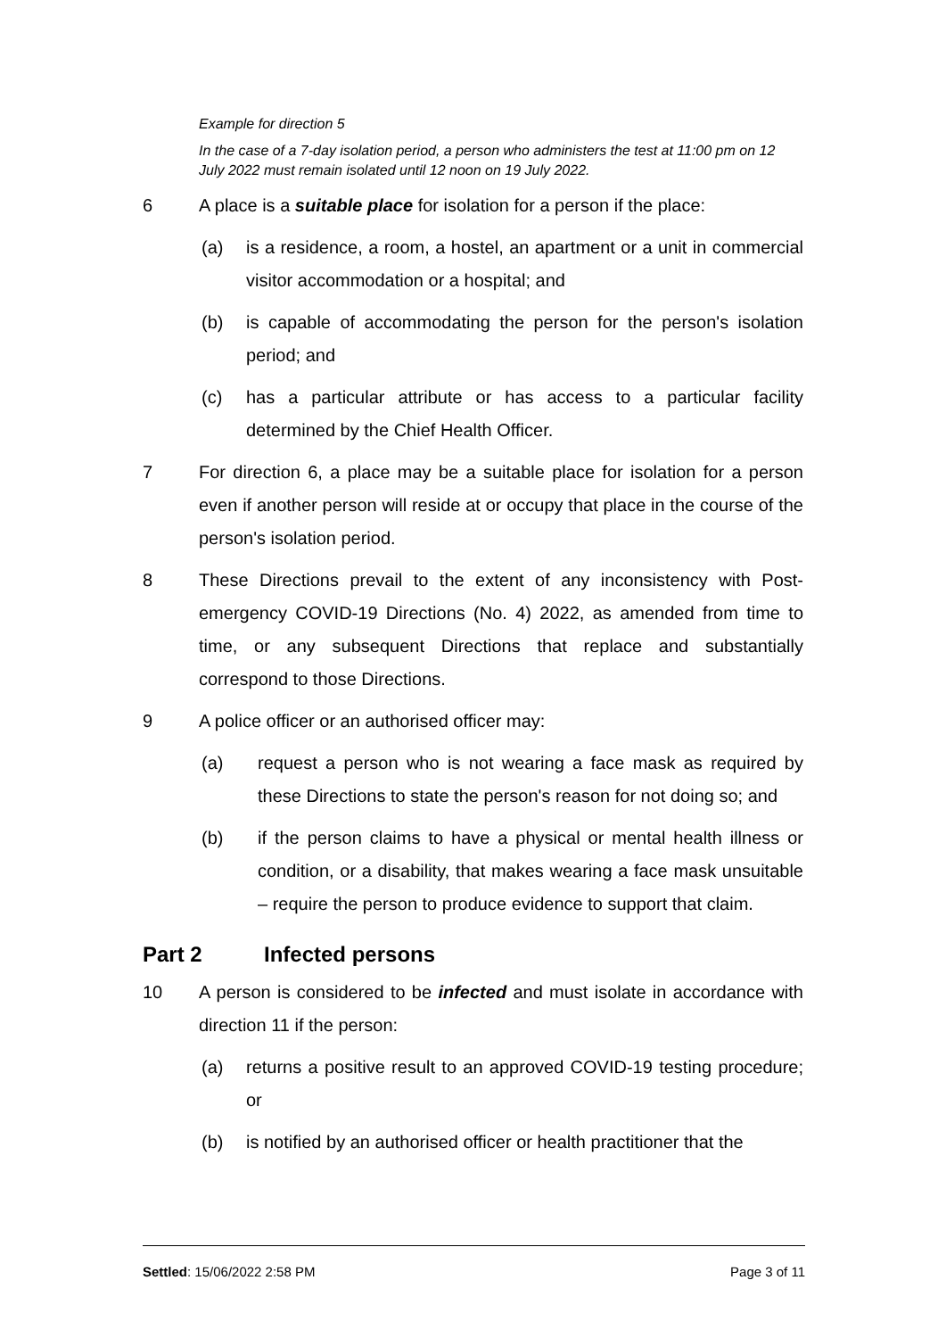Example for direction 5
In the case of a 7-day isolation period, a person who administers the test at 11:00 pm on 12 July 2022 must remain isolated until 12 noon on 19 July 2022.
6 A place is a suitable place for isolation for a person if the place:
(a) is a residence, a room, a hostel, an apartment or a unit in commercial visitor accommodation or a hospital; and
(b) is capable of accommodating the person for the person's isolation period; and
(c) has a particular attribute or has access to a particular facility determined by the Chief Health Officer.
7 For direction 6, a place may be a suitable place for isolation for a person even if another person will reside at or occupy that place in the course of the person's isolation period.
8 These Directions prevail to the extent of any inconsistency with Post-emergency COVID-19 Directions (No. 4) 2022, as amended from time to time, or any subsequent Directions that replace and substantially correspond to those Directions.
9 A police officer or an authorised officer may:
(a) request a person who is not wearing a face mask as required by these Directions to state the person's reason for not doing so; and
(b) if the person claims to have a physical or mental health illness or condition, or a disability, that makes wearing a face mask unsuitable – require the person to produce evidence to support that claim.
Part 2 Infected persons
10 A person is considered to be infected and must isolate in accordance with direction 11 if the person:
(a) returns a positive result to an approved COVID-19 testing procedure; or
(b) is notified by an authorised officer or health practitioner that the
Settled: 15/06/2022 2:58 PM Page 3 of 11